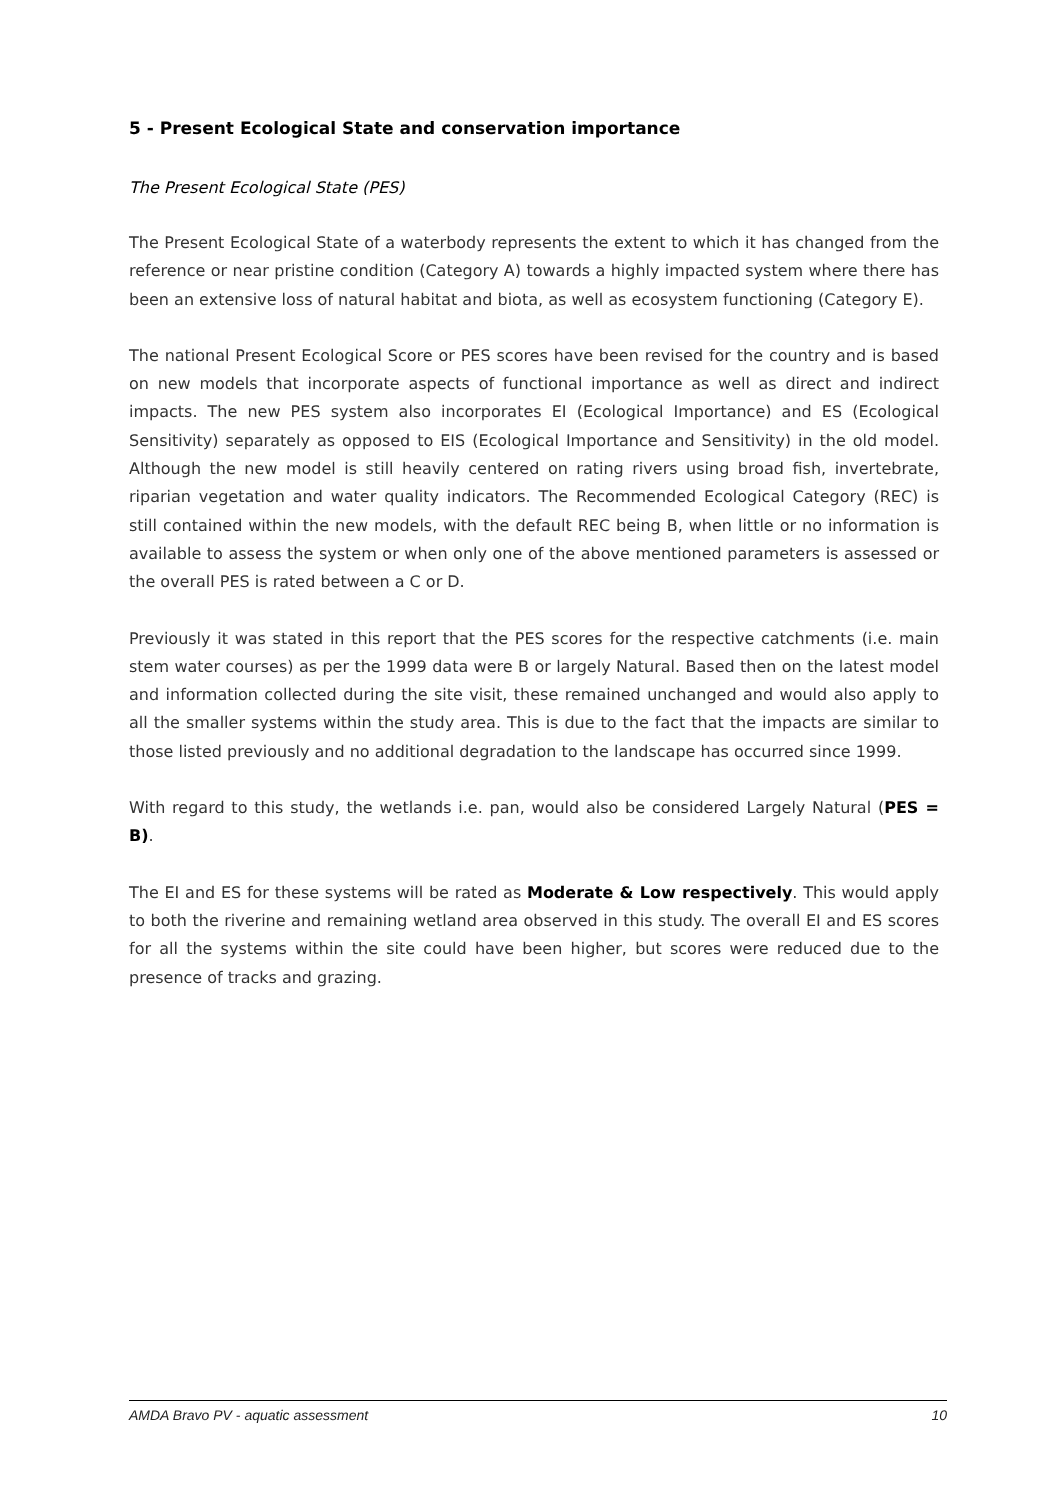5 - Present Ecological State and conservation importance
The Present Ecological State (PES)
The Present Ecological State of a waterbody represents the extent to which it has changed from the reference or near pristine condition (Category A) towards a highly impacted system where there has been an extensive loss of natural habitat and biota, as well as ecosystem functioning (Category E).
The national Present Ecological Score or PES scores have been revised for the country and is based on new models that incorporate aspects of functional importance as well as direct and indirect impacts. The new PES system also incorporates EI (Ecological Importance) and ES (Ecological Sensitivity) separately as opposed to EIS (Ecological Importance and Sensitivity) in the old model. Although the new model is still heavily centered on rating rivers using broad fish, invertebrate, riparian vegetation and water quality indicators. The Recommended Ecological Category (REC) is still contained within the new models, with the default REC being B, when little or no information is available to assess the system or when only one of the above mentioned parameters is assessed or the overall PES is rated between a C or D.
Previously it was stated in this report that the PES scores for the respective catchments (i.e. main stem water courses) as per the 1999 data were B or largely Natural. Based then on the latest model and information collected during the site visit, these remained unchanged and would also apply to all the smaller systems within the study area. This is due to the fact that the impacts are similar to those listed previously and no additional degradation to the landscape has occurred since 1999.
With regard to this study, the wetlands i.e. pan, would also be considered Largely Natural (PES = B).
The EI and ES for these systems will be rated as Moderate & Low respectively. This would apply to both the riverine and remaining wetland area observed in this study. The overall EI and ES scores for all the systems within the site could have been higher, but scores were reduced due to the presence of tracks and grazing.
AMDA Bravo PV - aquatic assessment 10